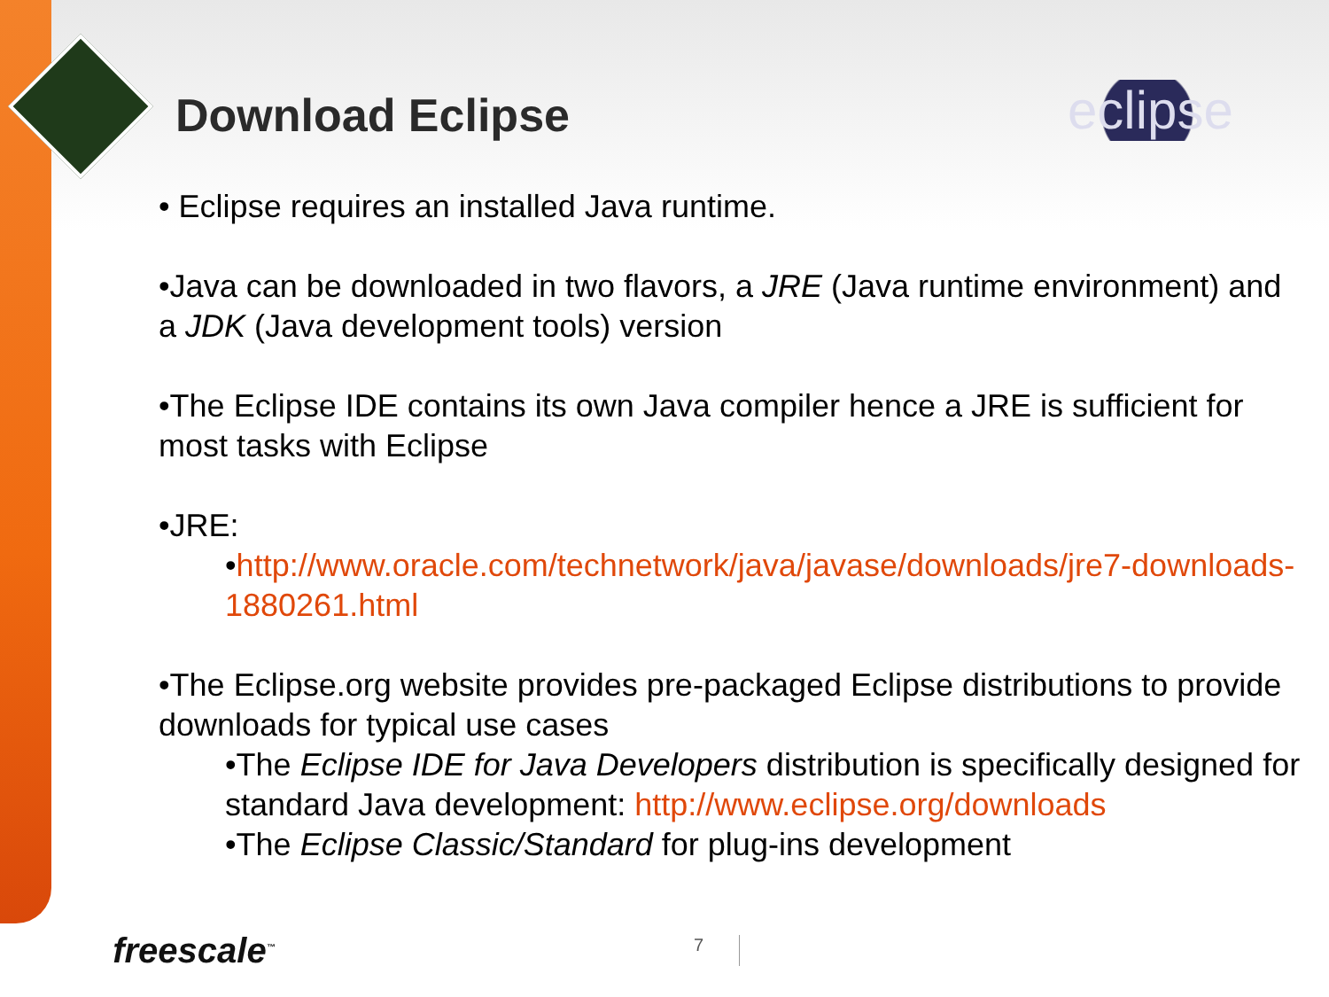Download Eclipse eclipse
• Eclipse requires an installed Java runtime.
•Java can be downloaded in two flavors, a JRE (Java runtime environment) and a JDK (Java development tools) version
•The Eclipse IDE contains its own Java compiler hence a JRE is sufficient for most tasks with Eclipse
•JRE:
•http://www.oracle.com/technetwork/java/javase/downloads/jre7-downloads-1880261.html
•The Eclipse.org website provides pre-packaged Eclipse distributions to provide downloads for typical use cases
•The Eclipse IDE for Java Developers distribution is specifically designed for standard Java development: http://www.eclipse.org/downloads
•The Eclipse Classic/Standard for plug-ins development
freescale<sup>™</sup> 7